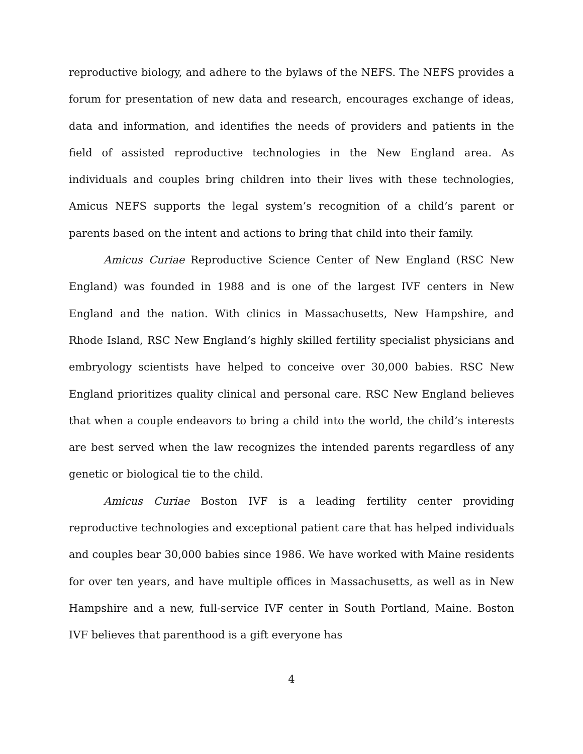reproductive biology, and adhere to the bylaws of the NEFS. The NEFS provides a forum for presentation of new data and research, encourages exchange of ideas, data and information, and identifies the needs of providers and patients in the field of assisted reproductive technologies in the New England area. As individuals and couples bring children into their lives with these technologies, Amicus NEFS supports the legal system’s recognition of a child’s parent or parents based on the intent and actions to bring that child into their family.
Amicus Curiae Reproductive Science Center of New England (RSC New England) was founded in 1988 and is one of the largest IVF centers in New England and the nation. With clinics in Massachusetts, New Hampshire, and Rhode Island, RSC New England’s highly skilled fertility specialist physicians and embryology scientists have helped to conceive over 30,000 babies. RSC New England prioritizes quality clinical and personal care. RSC New England believes that when a couple endeavors to bring a child into the world, the child’s interests are best served when the law recognizes the intended parents regardless of any genetic or biological tie to the child.
Amicus Curiae Boston IVF is a leading fertility center providing reproductive technologies and exceptional patient care that has helped individuals and couples bear 30,000 babies since 1986. We have worked with Maine residents for over ten years, and have multiple offices in Massachusetts, as well as in New Hampshire and a new, full-service IVF center in South Portland, Maine. Boston IVF believes that parenthood is a gift everyone has
4